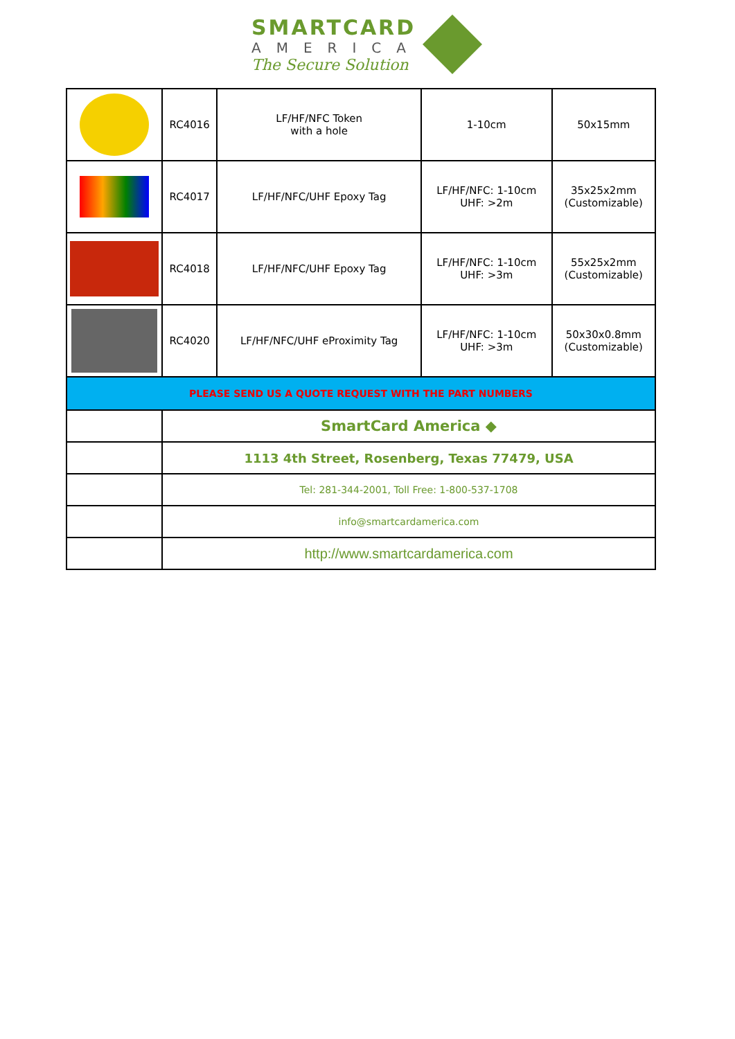SMARTCARD
AMERICA
The Secure Solution
| | RC4016 | LF/HF/NFC Token with a hole | 1-10cm | 50x15mm |
| | RC4017 | LF/HF/NFC/UHF Epoxy Tag | LF/HF/NFC: 1-10cm UHF: >2m | 35x25x2mm (Customizable) |
| | RC4018 | LF/HF/NFC/UHF Epoxy Tag | LF/HF/NFC: 1-10cm UHF: >3m | 55x25x2mm (Customizable) |
| | RC4020 | LF/HF/NFC/UHF eProximity Tag | LF/HF/NFC: 1-10cm UHF: >3m | 50x30x0.8mm (Customizable) |
| PLEASE SEND US A QUOTE REQUEST WITH THE PART NUMBERS | | | | |
| | SmartCard America ◆ | | | |
| | 1113 4th Street, Rosenberg, Texas 77479, USA | | | |
| | Tel: 281-344-2001, Toll Free: 1-800-537-1708 | | | |
| | info@smartcardamerica.com | | | |
| | http://www.smartcardamerica.com | | | |